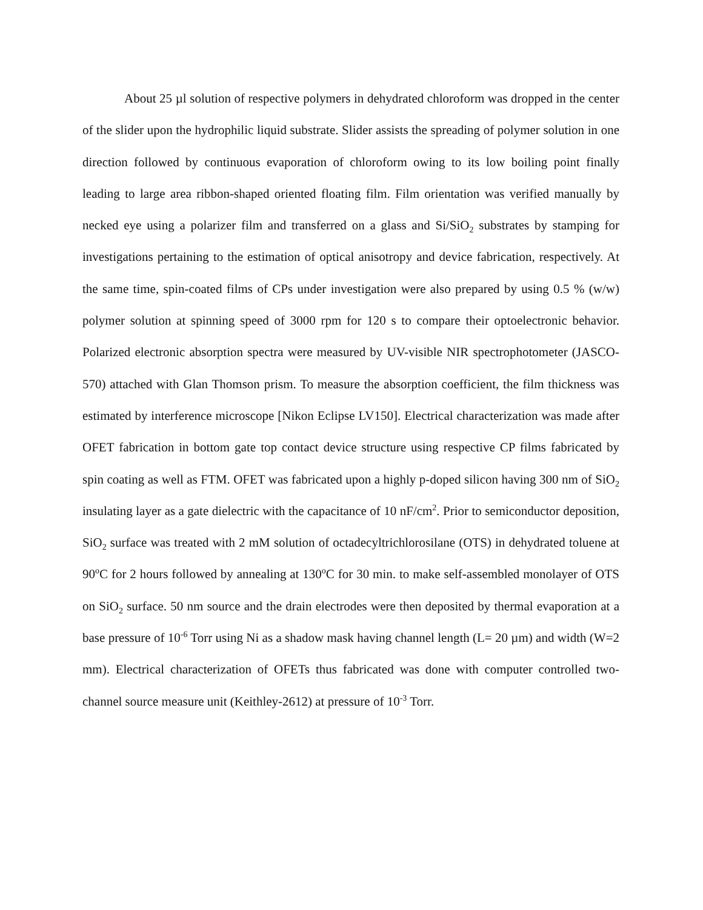About 25 µl solution of respective polymers in dehydrated chloroform was dropped in the center of the slider upon the hydrophilic liquid substrate. Slider assists the spreading of polymer solution in one direction followed by continuous evaporation of chloroform owing to its low boiling point finally leading to large area ribbon-shaped oriented floating film. Film orientation was verified manually by necked eye using a polarizer film and transferred on a glass and Si/SiO<sub>2</sub> substrates by stamping for investigations pertaining to the estimation of optical anisotropy and device fabrication, respectively. At the same time, spin-coated films of CPs under investigation were also prepared by using 0.5 % (w/w) polymer solution at spinning speed of 3000 rpm for 120 s to compare their optoelectronic behavior. Polarized electronic absorption spectra were measured by UV-visible NIR spectrophotometer (JASCO-570) attached with Glan Thomson prism. To measure the absorption coefficient, the film thickness was estimated by interference microscope [Nikon Eclipse LV150]. Electrical characterization was made after OFET fabrication in bottom gate top contact device structure using respective CP films fabricated by spin coating as well as FTM. OFET was fabricated upon a highly p-doped silicon having 300 nm of SiO<sub>2</sub> insulating layer as a gate dielectric with the capacitance of 10 nF/cm<sup>2</sup>. Prior to semiconductor deposition, SiO<sub>2</sub> surface was treated with 2 mM solution of octadecyltrichlorosilane (OTS) in dehydrated toluene at 90<sup>o</sup>C for 2 hours followed by annealing at 130<sup>o</sup>C for 30 min. to make self-assembled monolayer of OTS on SiO<sub>2</sub> surface. 50 nm source and the drain electrodes were then deposited by thermal evaporation at a base pressure of 10<sup>-6</sup> Torr using Ni as a shadow mask having channel length (L= 20 µm) and width (W=2 mm). Electrical characterization of OFETs thus fabricated was done with computer controlled two-channel source measure unit (Keithley-2612) at pressure of 10<sup>-3</sup> Torr.